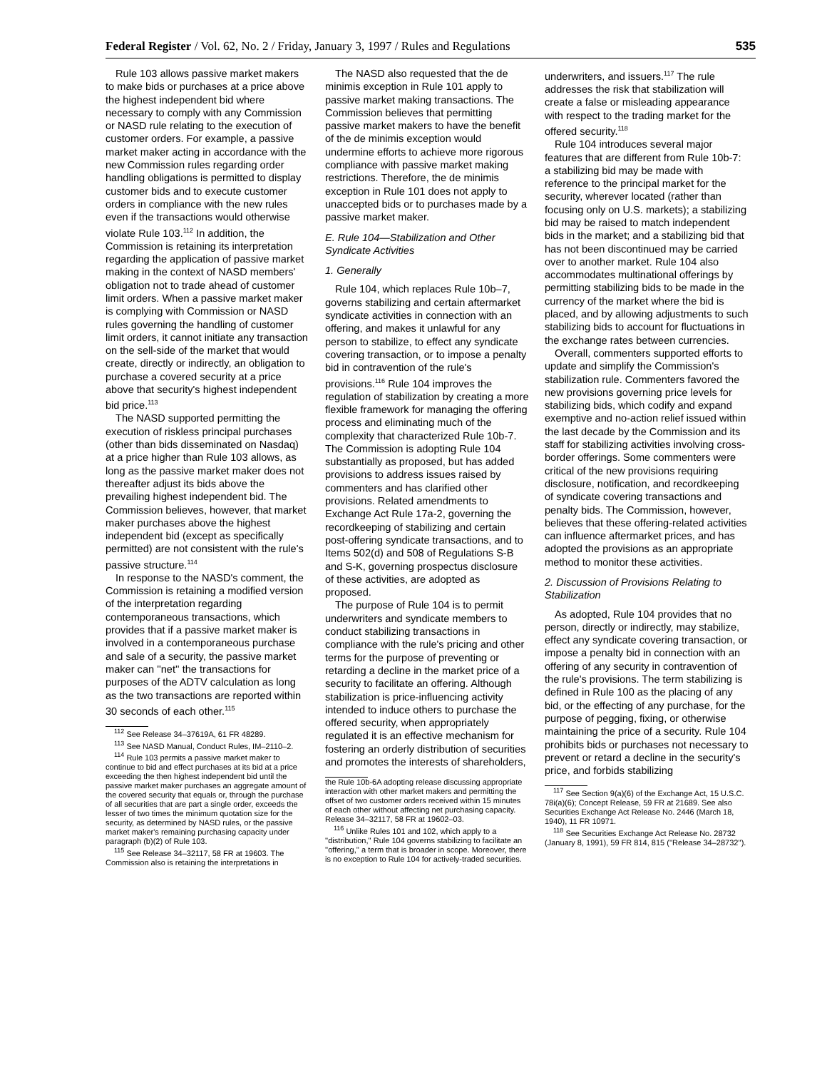Federal Register / Vol. 62, No. 2 / Friday, January 3, 1997 / Rules and Regulations 535
Rule 103 allows passive market makers to make bids or purchases at a price above the highest independent bid where necessary to comply with any Commission or NASD rule relating to the execution of customer orders. For example, a passive market maker acting in accordance with the new Commission rules regarding order handling obligations is permitted to display customer bids and to execute customer orders in compliance with the new rules even if the transactions would otherwise violate Rule 103.<sup>112</sup> In addition, the Commission is retaining its interpretation regarding the application of passive market making in the context of NASD members' obligation not to trade ahead of customer limit orders. When a passive market maker is complying with Commission or NASD rules governing the handling of customer limit orders, it cannot initiate any transaction on the sell-side of the market that would create, directly or indirectly, an obligation to purchase a covered security at a price above that security's highest independent bid price.<sup>113</sup>
The NASD supported permitting the execution of riskless principal purchases (other than bids disseminated on Nasdaq) at a price higher than Rule 103 allows, as long as the passive market maker does not thereafter adjust its bids above the prevailing highest independent bid. The Commission believes, however, that market maker purchases above the highest independent bid (except as specifically permitted) are not consistent with the rule's passive structure.<sup>114</sup>
In response to the NASD's comment, the Commission is retaining a modified version of the interpretation regarding contemporaneous transactions, which provides that if a passive market maker is involved in a contemporaneous purchase and sale of a security, the passive market maker can ''net'' the transactions for purposes of the ADTV calculation as long as the two transactions are reported within 30 seconds of each other.<sup>115</sup>
<sup>112</sup> See Release 34–37619A, 61 FR 48289.
<sup>113</sup> See NASD Manual, Conduct Rules, IM–2110–2.
<sup>114</sup> Rule 103 permits a passive market maker to continue to bid and effect purchases at its bid at a price exceeding the then highest independent bid until the passive market maker purchases an aggregate amount of the covered security that equals or, through the purchase of all securities that are part a single order, exceeds the lesser of two times the minimum quotation size for the security, as determined by NASD rules, or the passive market maker's remaining purchasing capacity under paragraph (b)(2) of Rule 103.
<sup>115</sup> See Release 34–32117, 58 FR at 19603. The Commission also is retaining the interpretations in
The NASD also requested that the de minimis exception in Rule 101 apply to passive market making transactions. The Commission believes that permitting passive market makers to have the benefit of the de minimis exception would undermine efforts to achieve more rigorous compliance with passive market making restrictions. Therefore, the de minimis exception in Rule 101 does not apply to unaccepted bids or to purchases made by a passive market maker.
E. Rule 104—Stabilization and Other Syndicate Activities
1. Generally
Rule 104, which replaces Rule 10b–7, governs stabilizing and certain aftermarket syndicate activities in connection with an offering, and makes it unlawful for any person to stabilize, to effect any syndicate covering transaction, or to impose a penalty bid in contravention of the rule's provisions.<sup>116</sup> Rule 104 improves the regulation of stabilization by creating a more flexible framework for managing the offering process and eliminating much of the complexity that characterized Rule 10b-7. The Commission is adopting Rule 104 substantially as proposed, but has added provisions to address issues raised by commenters and has clarified other provisions. Related amendments to Exchange Act Rule 17a-2, governing the recordkeeping of stabilizing and certain post-offering syndicate transactions, and to Items 502(d) and 508 of Regulations S-B and S-K, governing prospectus disclosure of these activities, are adopted as proposed.
The purpose of Rule 104 is to permit underwriters and syndicate members to conduct stabilizing transactions in compliance with the rule's pricing and other terms for the purpose of preventing or retarding a decline in the market price of a security to facilitate an offering. Although stabilization is price-influencing activity intended to induce others to purchase the offered security, when appropriately regulated it is an effective mechanism for fostering an orderly distribution of securities and promotes the interests of shareholders,
the Rule 10b-6A adopting release discussing appropriate interaction with other market makers and permitting the offset of two customer orders received within 15 minutes of each other without affecting net purchasing capacity. Release 34–32117, 58 FR at 19602–03.
<sup>116</sup> Unlike Rules 101 and 102, which apply to a ''distribution,'' Rule 104 governs stabilizing to facilitate an ''offering,'' a term that is broader in scope. Moreover, there is no exception to Rule 104 for actively-traded securities.
underwriters, and issuers.<sup>117</sup> The rule addresses the risk that stabilization will create a false or misleading appearance with respect to the trading market for the offered security.<sup>118</sup>
Rule 104 introduces several major features that are different from Rule 10b-7: a stabilizing bid may be made with reference to the principal market for the security, wherever located (rather than focusing only on U.S. markets); a stabilizing bid may be raised to match independent bids in the market; and a stabilizing bid that has not been discontinued may be carried over to another market. Rule 104 also accommodates multinational offerings by permitting stabilizing bids to be made in the currency of the market where the bid is placed, and by allowing adjustments to such stabilizing bids to account for fluctuations in the exchange rates between currencies.
Overall, commenters supported efforts to update and simplify the Commission's stabilization rule. Commenters favored the new provisions governing price levels for stabilizing bids, which codify and expand exemptive and no-action relief issued within the last decade by the Commission and its staff for stabilizing activities involving cross-border offerings. Some commenters were critical of the new provisions requiring disclosure, notification, and recordkeeping of syndicate covering transactions and penalty bids. The Commission, however, believes that these offering-related activities can influence aftermarket prices, and has adopted the provisions as an appropriate method to monitor these activities.
2. Discussion of Provisions Relating to Stabilization
As adopted, Rule 104 provides that no person, directly or indirectly, may stabilize, effect any syndicate covering transaction, or impose a penalty bid in connection with an offering of any security in contravention of the rule's provisions. The term stabilizing is defined in Rule 100 as the placing of any bid, or the effecting of any purchase, for the purpose of pegging, fixing, or otherwise maintaining the price of a security. Rule 104 prohibits bids or purchases not necessary to prevent or retard a decline in the security's price, and forbids stabilizing
<sup>117</sup> See Section 9(a)(6) of the Exchange Act, 15 U.S.C. 78i(a)(6); Concept Release, 59 FR at 21689. See also Securities Exchange Act Release No. 2446 (March 18, 1940), 11 FR 10971.
<sup>118</sup> See Securities Exchange Act Release No. 28732 (January 8, 1991), 59 FR 814, 815 (''Release 34–28732'').